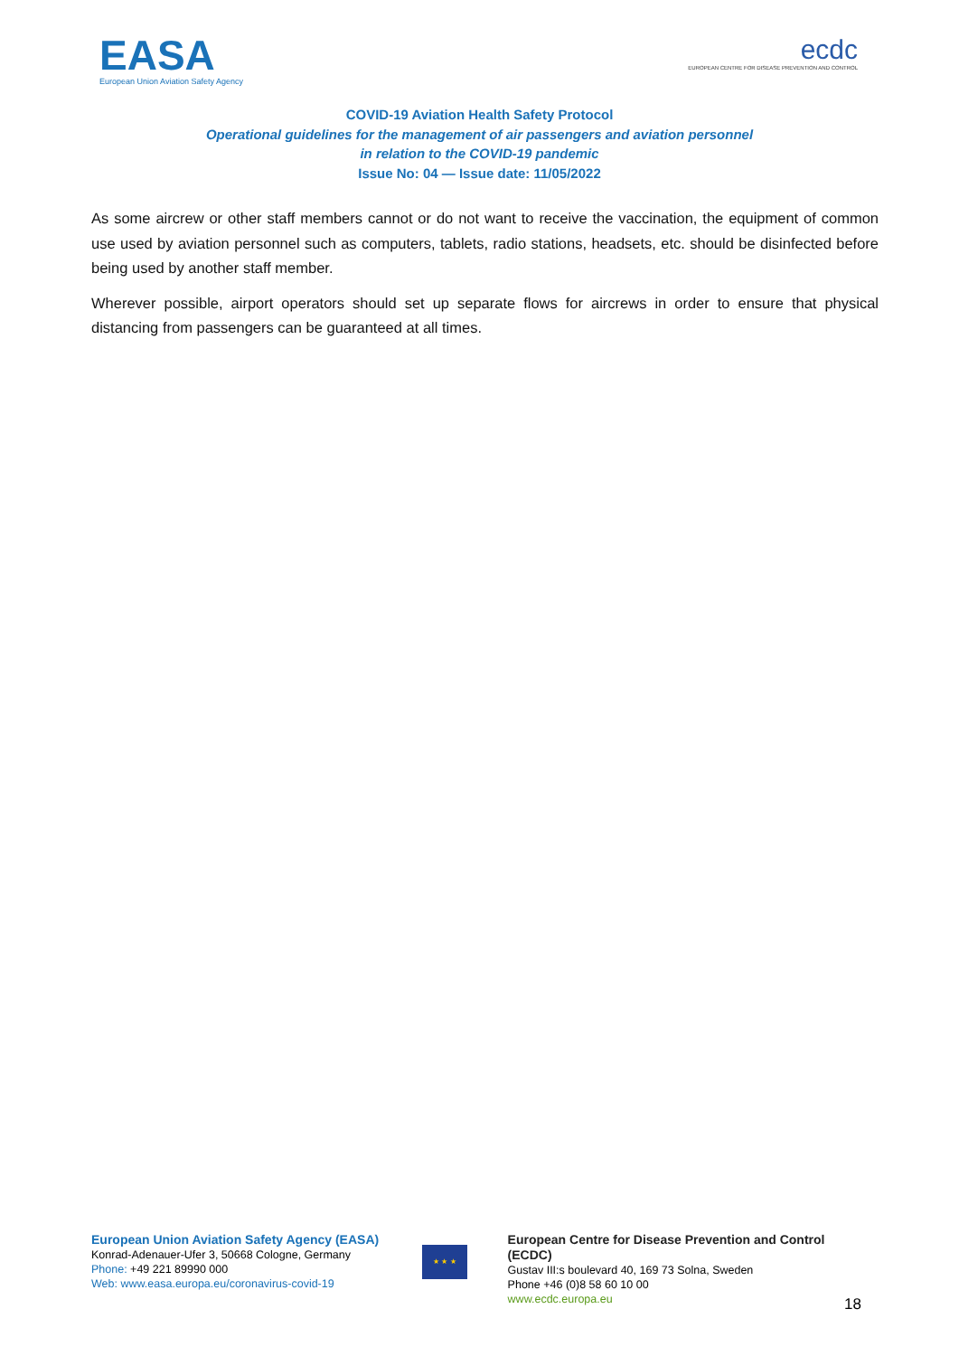EASA
European Union Aviation Safety Agency
ecdc
EUROPEAN CENTRE FOR DISEASE PREVENTION AND CONTROL
COVID-19 Aviation Health Safety Protocol
Operational guidelines for the management of air passengers and aviation personnel
in relation to the COVID-19 pandemic
Issue No: 04 — Issue date: 11/05/2022
As some aircrew or other staff members cannot or do not want to receive the vaccination, the equipment of common use used by aviation personnel such as computers, tablets, radio stations, headsets, etc. should be disinfected before being used by another staff member.
Wherever possible, airport operators should set up separate flows for aircrews in order to ensure that physical distancing from passengers can be guaranteed at all times.
European Union Aviation Safety Agency (EASA)
Konrad-Adenauer-Ufer 3, 50668 Cologne, Germany
Phone: +49 221 89990 000
Web: www.easa.europa.eu/coronavirus-covid-19
★ ★ ★
European Centre for Disease Prevention and Control (ECDC)
Gustav III:s boulevard 40, 169 73 Solna, Sweden
Phone +46 (0)8 58 60 10 00
www.ecdc.europa.eu
18